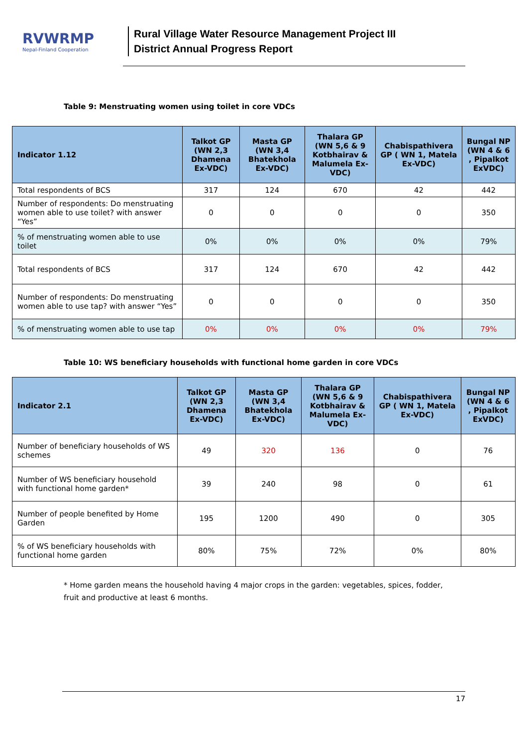RVWRMP
Nepal-Finland Cooperation
Rural Village Water Resource Management Project III
District Annual Progress Report
Table 9: Menstruating women using toilet in core VDCs
| Indicator 1.12 | Talkot GP (WN 2,3 Dhamena Ex-VDC) | Masta GP (WN 3,4 Bhatekhola Ex-VDC) | Thalara GP (WN 5,6 & 9 Kotbhairav & Malumela Ex-VDC) | Chabispathivera GP ( WN 1, Matela Ex-VDC) | Bungal NP (WN 4 & 6 , Pipalkot ExVDC) |
| --- | --- | --- | --- | --- | --- |
| Total respondents of BCS | 317 | 124 | 670 | 42 | 442 |
| Number of respondents: Do menstruating women able to use toilet? with answer “Yes” | 0 | 0 | 0 | 0 | 350 |
| % of menstruating women able to use toilet | 0% | 0% | 0% | 0% | 79% |
| Total respondents of BCS | 317 | 124 | 670 | 42 | 442 |
| Number of respondents: Do menstruating women able to use tap? with answer “Yes” | 0 | 0 | 0 | 0 | 350 |
| % of menstruating women able to use tap | 0% | 0% | 0% | 0% | 79% |
Table 10: WS beneficiary households with functional home garden in core VDCs
| Indicator 2.1 | Talkot GP (WN 2,3 Dhamena Ex-VDC) | Masta GP (WN 3,4 Bhatekhola Ex-VDC) | Thalara GP (WN 5,6 & 9 Kotbhairav & Malumela Ex-VDC) | Chabispathivera GP ( WN 1, Matela Ex-VDC) | Bungal NP (WN 4 & 6 , Pipalkot ExVDC) |
| --- | --- | --- | --- | --- | --- |
| Number of beneficiary households of WS schemes | 49 | 320 | 136 | 0 | 76 |
| Number of WS beneficiary household with functional home garden* | 39 | 240 | 98 | 0 | 61 |
| Number of people benefited by Home Garden | 195 | 1200 | 490 | 0 | 305 |
| % of WS beneficiary households with functional home garden | 80% | 75% | 72% | 0% | 80% |
* Home garden means the household having 4 major crops in the garden: vegetables, spices, fodder, fruit and productive at least 6 months.
17